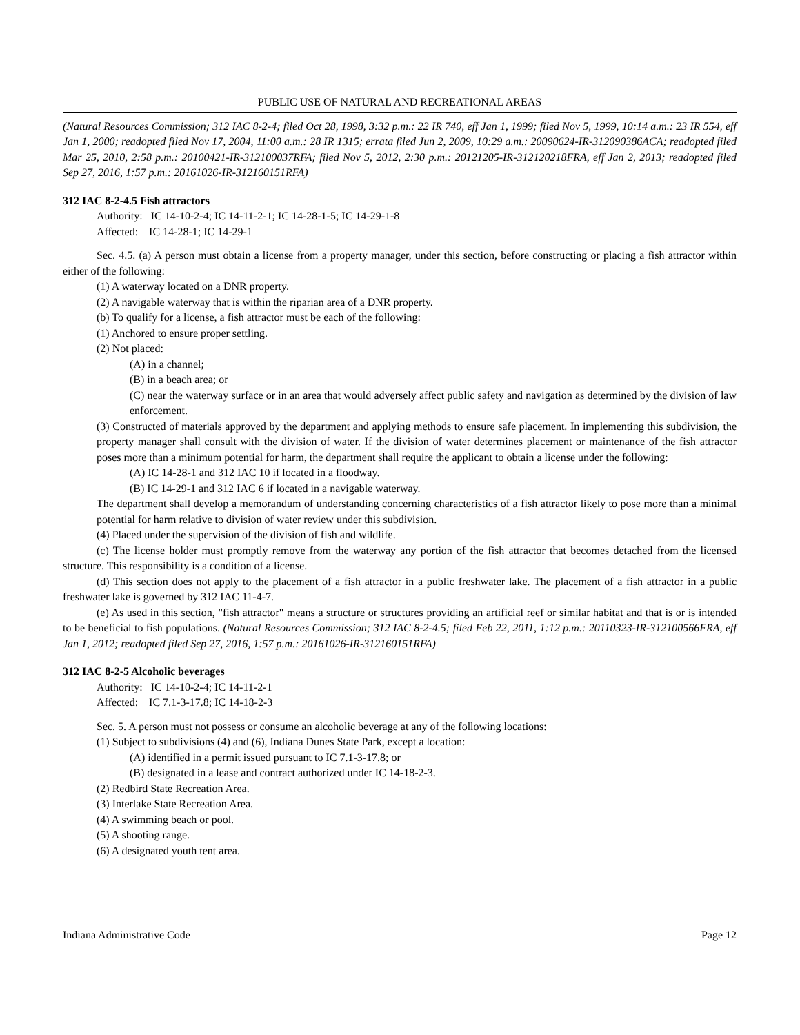PUBLIC USE OF NATURAL AND RECREATIONAL AREAS
(Natural Resources Commission; 312 IAC 8-2-4; filed Oct 28, 1998, 3:32 p.m.: 22 IR 740, eff Jan 1, 1999; filed Nov 5, 1999, 10:14 a.m.: 23 IR 554, eff Jan 1, 2000; readopted filed Nov 17, 2004, 11:00 a.m.: 28 IR 1315; errata filed Jun 2, 2009, 10:29 a.m.: 20090624-IR-312090386ACA; readopted filed Mar 25, 2010, 2:58 p.m.: 20100421-IR-312100037RFA; filed Nov 5, 2012, 2:30 p.m.: 20121205-IR-312120218FRA, eff Jan 2, 2013; readopted filed Sep 27, 2016, 1:57 p.m.: 20161026-IR-312160151RFA)
312 IAC 8-2-4.5 Fish attractors
Authority: IC 14-10-2-4; IC 14-11-2-1; IC 14-28-1-5; IC 14-29-1-8
Affected: IC 14-28-1; IC 14-29-1
Sec. 4.5. (a) A person must obtain a license from a property manager, under this section, before constructing or placing a fish attractor within either of the following:
(1) A waterway located on a DNR property.
(2) A navigable waterway that is within the riparian area of a DNR property.
(b) To qualify for a license, a fish attractor must be each of the following:
(1) Anchored to ensure proper settling.
(2) Not placed:
(A) in a channel;
(B) in a beach area; or
(C) near the waterway surface or in an area that would adversely affect public safety and navigation as determined by the division of law enforcement.
(3) Constructed of materials approved by the department and applying methods to ensure safe placement. In implementing this subdivision, the property manager shall consult with the division of water. If the division of water determines placement or maintenance of the fish attractor poses more than a minimum potential for harm, the department shall require the applicant to obtain a license under the following:
(A) IC 14-28-1 and 312 IAC 10 if located in a floodway.
(B) IC 14-29-1 and 312 IAC 6 if located in a navigable waterway.
The department shall develop a memorandum of understanding concerning characteristics of a fish attractor likely to pose more than a minimal potential for harm relative to division of water review under this subdivision.
(4) Placed under the supervision of the division of fish and wildlife.
(c) The license holder must promptly remove from the waterway any portion of the fish attractor that becomes detached from the licensed structure. This responsibility is a condition of a license.
(d) This section does not apply to the placement of a fish attractor in a public freshwater lake. The placement of a fish attractor in a public freshwater lake is governed by 312 IAC 11-4-7.
(e) As used in this section, "fish attractor" means a structure or structures providing an artificial reef or similar habitat and that is or is intended to be beneficial to fish populations. (Natural Resources Commission; 312 IAC 8-2-4.5; filed Feb 22, 2011, 1:12 p.m.: 20110323-IR-312100566FRA, eff Jan 1, 2012; readopted filed Sep 27, 2016, 1:57 p.m.: 20161026-IR-312160151RFA)
312 IAC 8-2-5 Alcoholic beverages
Authority: IC 14-10-2-4; IC 14-11-2-1
Affected: IC 7.1-3-17.8; IC 14-18-2-3
Sec. 5. A person must not possess or consume an alcoholic beverage at any of the following locations:
(1) Subject to subdivisions (4) and (6), Indiana Dunes State Park, except a location:
(A) identified in a permit issued pursuant to IC 7.1-3-17.8; or
(B) designated in a lease and contract authorized under IC 14-18-2-3.
(2) Redbird State Recreation Area.
(3) Interlake State Recreation Area.
(4) A swimming beach or pool.
(5) A shooting range.
(6) A designated youth tent area.
Indiana Administrative Code Page 12